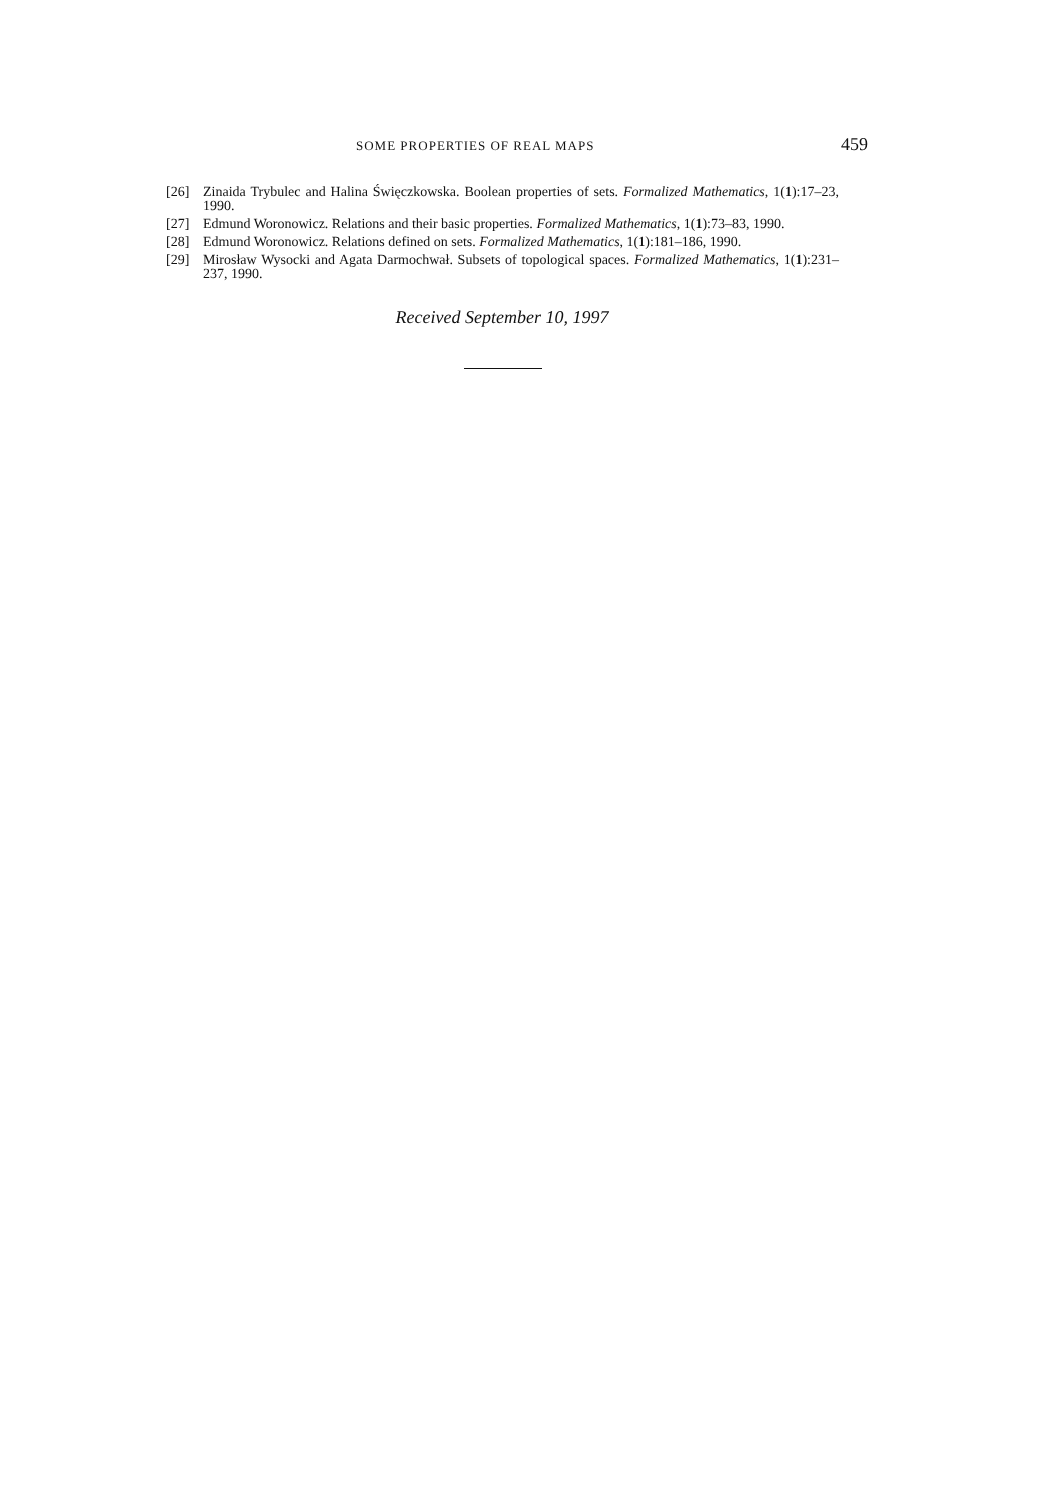SOME PROPERTIES OF REAL MAPS 459
[26] Zinaida Trybulec and Halina Święczkowska. Boolean properties of sets. Formalized Mathematics, 1(1):17–23, 1990.
[27] Edmund Woronowicz. Relations and their basic properties. Formalized Mathematics, 1(1):73–83, 1990.
[28] Edmund Woronowicz. Relations defined on sets. Formalized Mathematics, 1(1):181–186, 1990.
[29] Mirosław Wysocki and Agata Darmochwał. Subsets of topological spaces. Formalized Mathematics, 1(1):231–237, 1990.
Received September 10, 1997